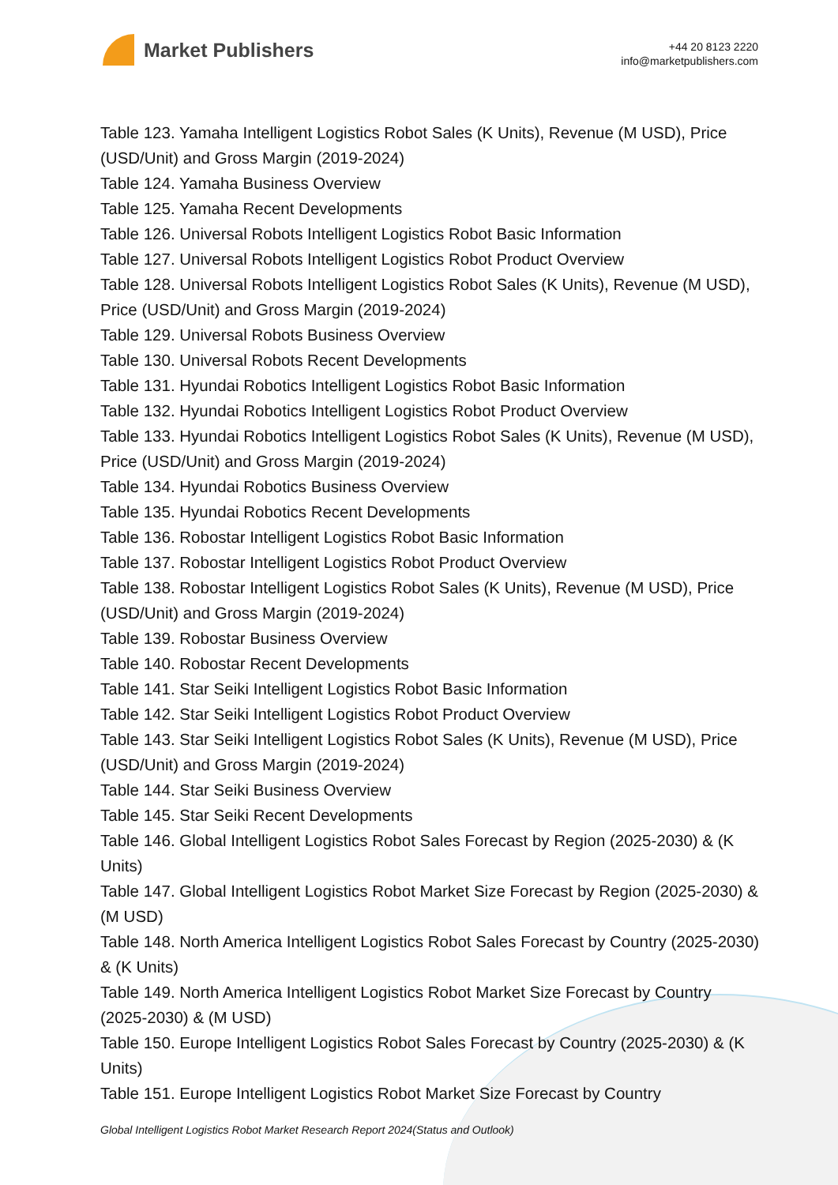Market Publishers
+44 20 8123 2220
info@marketpublishers.com
Table 123. Yamaha Intelligent Logistics Robot Sales (K Units), Revenue (M USD), Price (USD/Unit) and Gross Margin (2019-2024)
Table 124. Yamaha Business Overview
Table 125. Yamaha Recent Developments
Table 126. Universal Robots Intelligent Logistics Robot Basic Information
Table 127. Universal Robots Intelligent Logistics Robot Product Overview
Table 128. Universal Robots Intelligent Logistics Robot Sales (K Units), Revenue (M USD), Price (USD/Unit) and Gross Margin (2019-2024)
Table 129. Universal Robots Business Overview
Table 130. Universal Robots Recent Developments
Table 131. Hyundai Robotics Intelligent Logistics Robot Basic Information
Table 132. Hyundai Robotics Intelligent Logistics Robot Product Overview
Table 133. Hyundai Robotics Intelligent Logistics Robot Sales (K Units), Revenue (M USD), Price (USD/Unit) and Gross Margin (2019-2024)
Table 134. Hyundai Robotics Business Overview
Table 135. Hyundai Robotics Recent Developments
Table 136. Robostar Intelligent Logistics Robot Basic Information
Table 137. Robostar Intelligent Logistics Robot Product Overview
Table 138. Robostar Intelligent Logistics Robot Sales (K Units), Revenue (M USD), Price (USD/Unit) and Gross Margin (2019-2024)
Table 139. Robostar Business Overview
Table 140. Robostar Recent Developments
Table 141. Star Seiki Intelligent Logistics Robot Basic Information
Table 142. Star Seiki Intelligent Logistics Robot Product Overview
Table 143. Star Seiki Intelligent Logistics Robot Sales (K Units), Revenue (M USD), Price (USD/Unit) and Gross Margin (2019-2024)
Table 144. Star Seiki Business Overview
Table 145. Star Seiki Recent Developments
Table 146. Global Intelligent Logistics Robot Sales Forecast by Region (2025-2030) & (K Units)
Table 147. Global Intelligent Logistics Robot Market Size Forecast by Region (2025-2030) & (M USD)
Table 148. North America Intelligent Logistics Robot Sales Forecast by Country (2025-2030) & (K Units)
Table 149. North America Intelligent Logistics Robot Market Size Forecast by Country (2025-2030) & (M USD)
Table 150. Europe Intelligent Logistics Robot Sales Forecast by Country (2025-2030) & (K Units)
Table 151. Europe Intelligent Logistics Robot Market Size Forecast by Country
Global Intelligent Logistics Robot Market Research Report 2024(Status and Outlook)